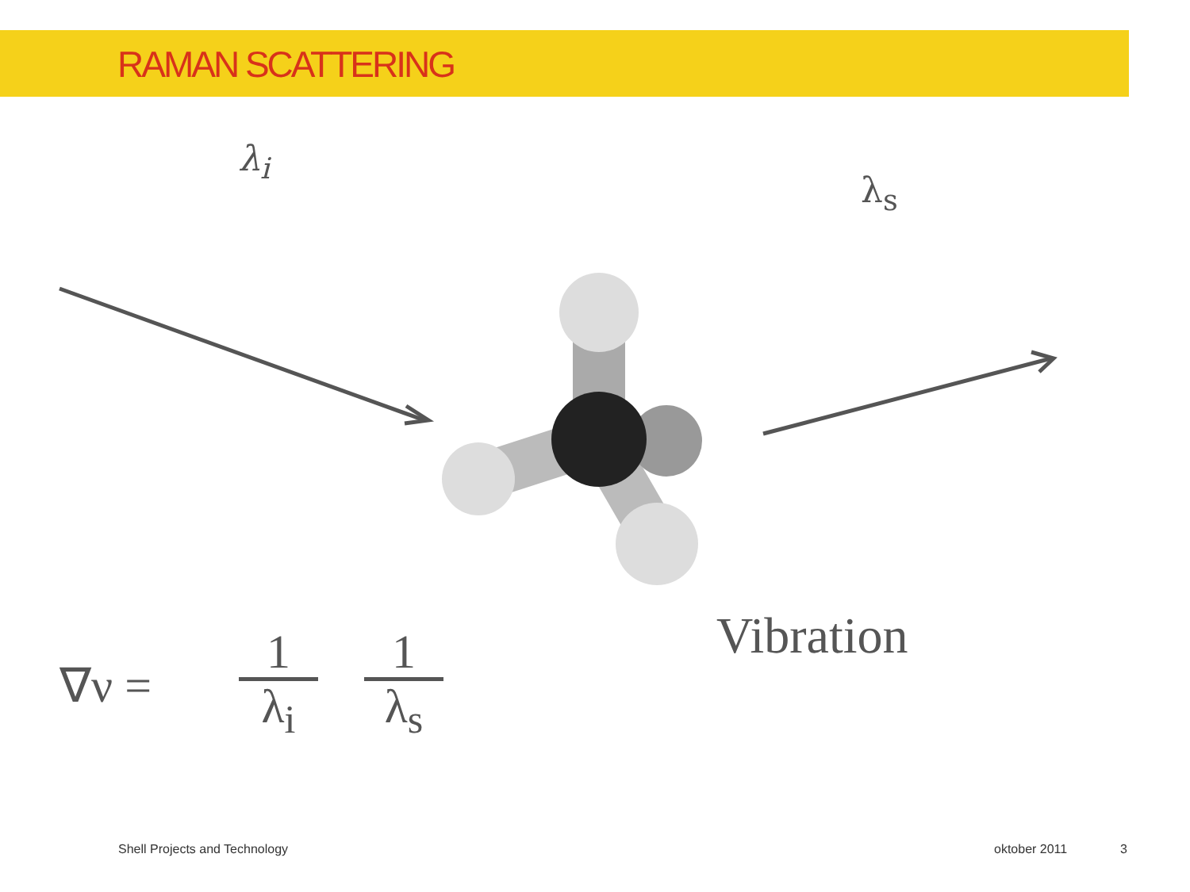RAMAN SCATTERING
λ<sub>i</sub>
λ<sub>s</sub>
Vibration
∇ν =
1
λ<sub>i</sub>
1
λ<sub>s</sub>
Shell Projects and Technology oktober 2011 3